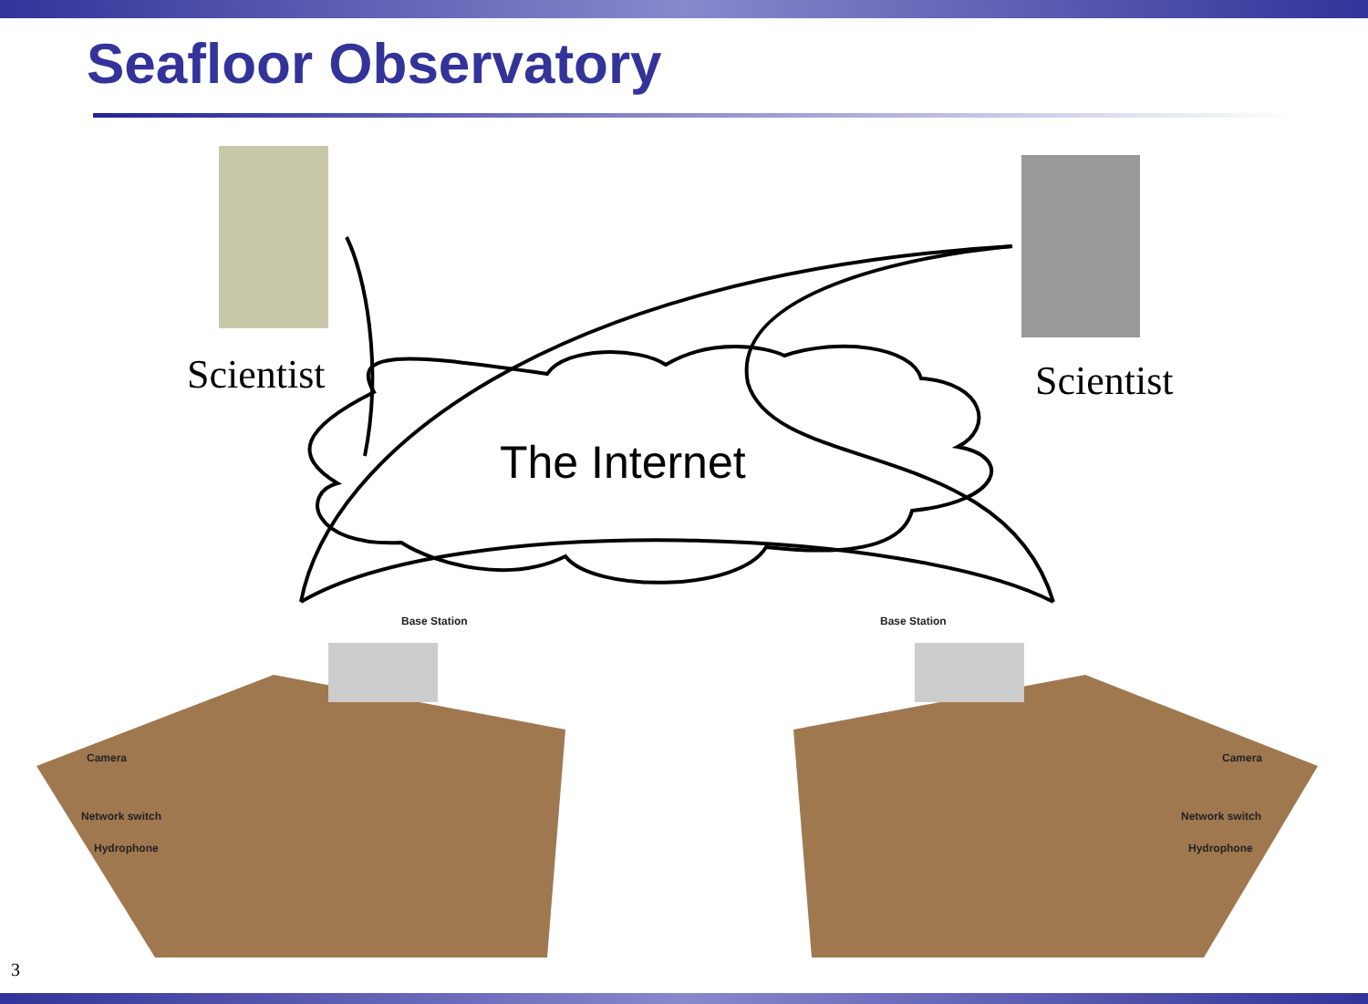Seafloor Observatory
Scientist Scientist
The Internet
Base Station Base Station
Camera
Network switch
Hydrophone
Camera
Network switch
Hydrophone
3